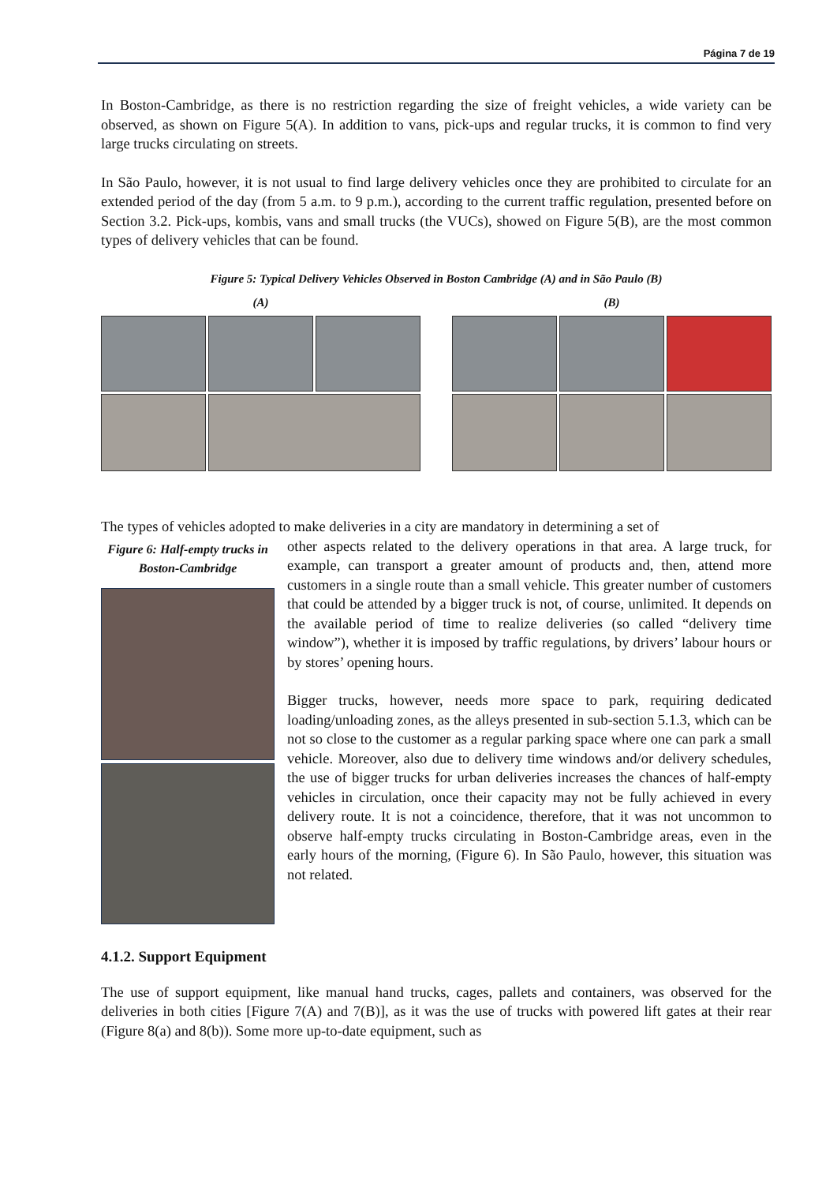Página 7 de 19
In Boston-Cambridge, as there is no restriction regarding the size of freight vehicles, a wide variety can be observed, as shown on Figure 5(A). In addition to vans, pick-ups and regular trucks, it is common to find very large trucks circulating on streets.
In São Paulo, however, it is not usual to find large delivery vehicles once they are prohibited to circulate for an extended period of the day (from 5 a.m. to 9 p.m.), according to the current traffic regulation, presented before on Section 3.2. Pick-ups, kombis, vans and small trucks (the VUCs), showed on Figure 5(B), are the most common types of delivery vehicles that can be found.
Figure 5: Typical Delivery Vehicles Observed in Boston Cambridge (A) and in São Paulo (B)
(A) (B)
The types of vehicles adopted to make deliveries in a city are mandatory in determining a set of
Figure 6: Half-empty trucks in Boston-Cambridge
other aspects related to the delivery operations in that area. A large truck, for example, can transport a greater amount of products and, then, attend more customers in a single route than a small vehicle. This greater number of customers that could be attended by a bigger truck is not, of course, unlimited. It depends on the available period of time to realize deliveries (so called “delivery time window”), whether it is imposed by traffic regulations, by drivers’ labour hours or by stores’ opening hours.
Bigger trucks, however, needs more space to park, requiring dedicated loading/unloading zones, as the alleys presented in sub-section 5.1.3, which can be not so close to the customer as a regular parking space where one can park a small vehicle. Moreover, also due to delivery time windows and/or delivery schedules, the use of bigger trucks for urban deliveries increases the chances of half-empty vehicles in circulation, once their capacity may not be fully achieved in every delivery route. It is not a coincidence, therefore, that it was not uncommon to observe half-empty trucks circulating in Boston-Cambridge areas, even in the early hours of the morning, (Figure 6). In São Paulo, however, this situation was not related.
4.1.2. Support Equipment
The use of support equipment, like manual hand trucks, cages, pallets and containers, was observed for the deliveries in both cities [Figure 7(A) and 7(B)], as it was the use of trucks with powered lift gates at their rear (Figure 8(a) and 8(b)). Some more up-to-date equipment, such as